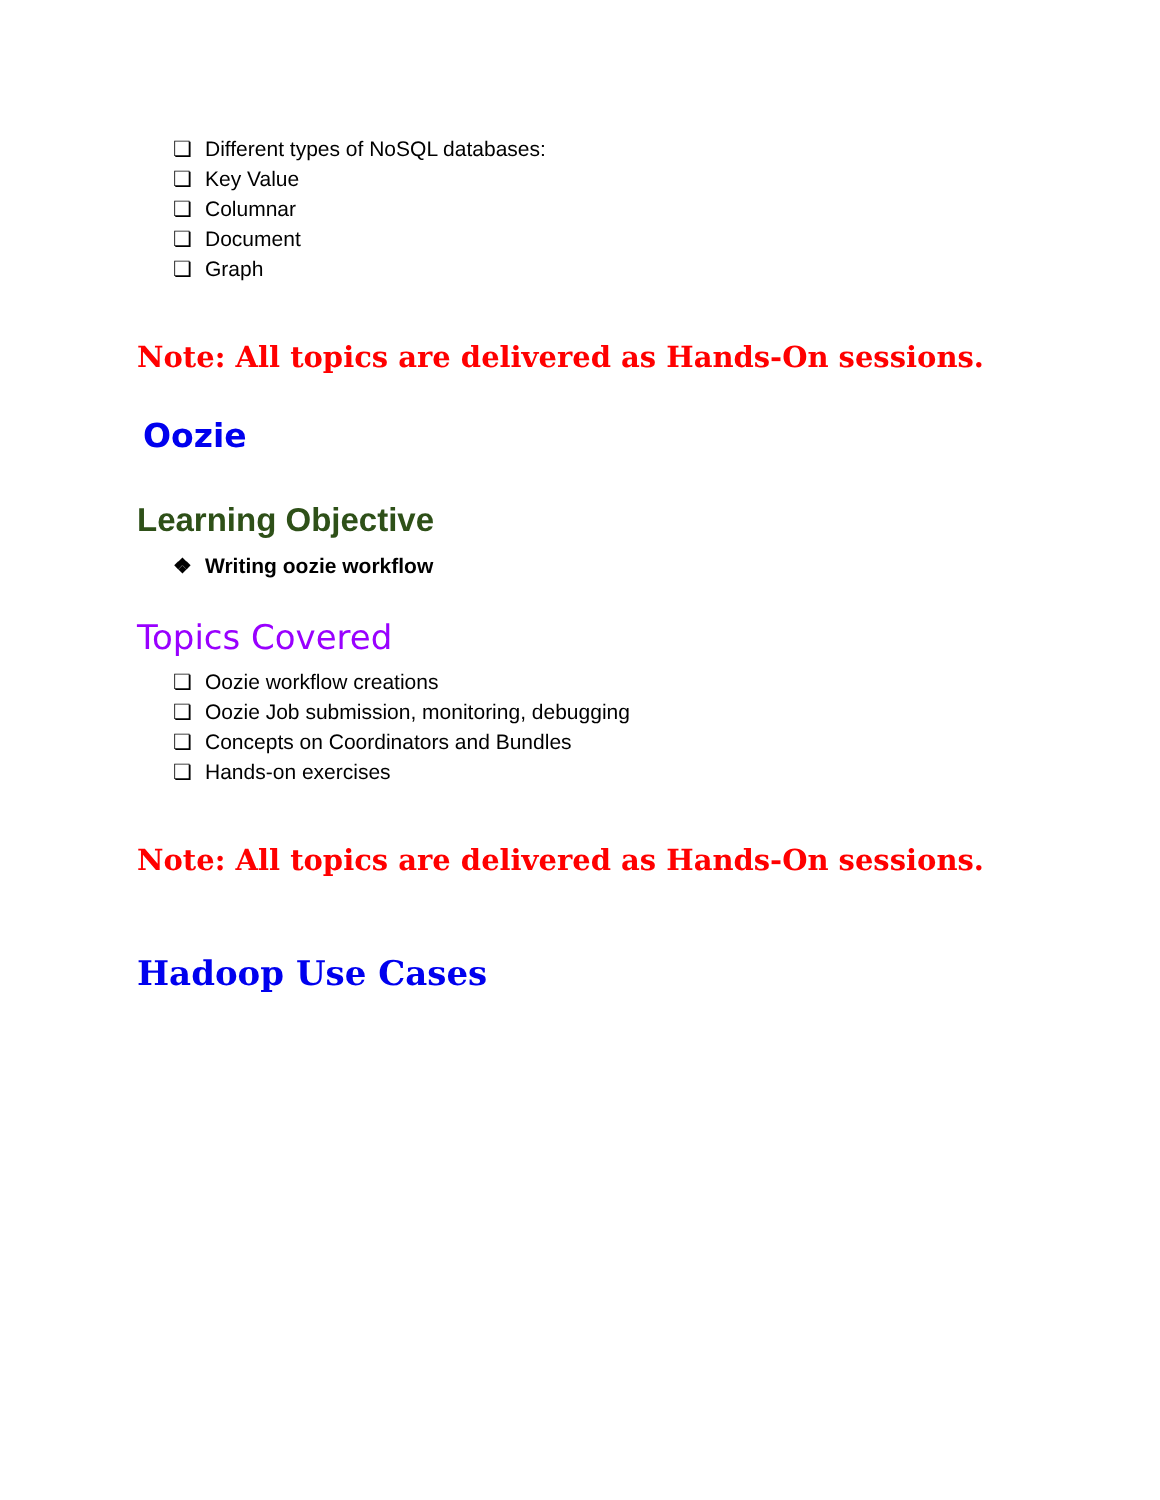❏ Different types of NoSQL databases:
❏ Key Value
❏ Columnar
❏ Document
❏ Graph
Note: All topics are delivered as Hands-On sessions.
Oozie
Learning Objective
❖ Writing oozie workflow
Topics Covered
❏ Oozie workflow creations
❏ Oozie Job submission, monitoring, debugging
❏ Concepts on Coordinators and Bundles
❏ Hands-on exercises
Note: All topics are delivered as Hands-On sessions.
Hadoop Use Cases